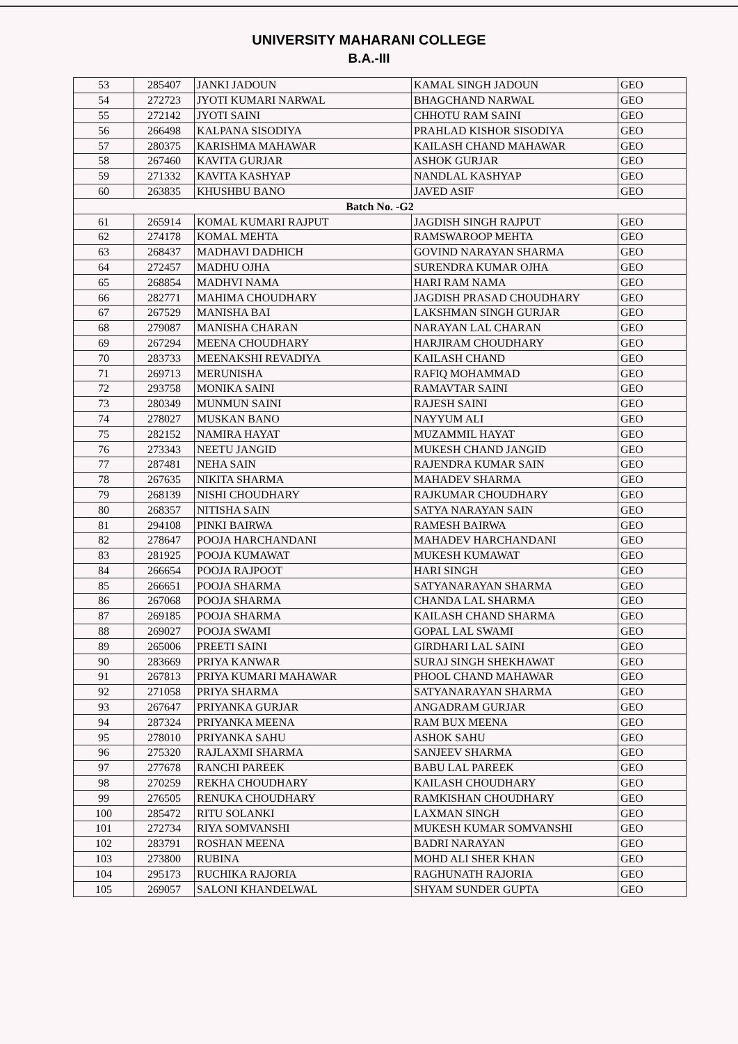UNIVERSITY MAHARANI COLLEGE
B.A.-III
| 53 | 285407 | JANKI JADOUN | KAMAL SINGH JADOUN | GEO |
| 54 | 272723 | JYOTI KUMARI NARWAL | BHAGCHAND NARWAL | GEO |
| 55 | 272142 | JYOTI SAINI | CHHOTU RAM SAINI | GEO |
| 56 | 266498 | KALPANA SISODIYA | PRAHLAD KISHOR SISODIYA | GEO |
| 57 | 280375 | KARISHMA MAHAWAR | KAILASH CHAND MAHAWAR | GEO |
| 58 | 267460 | KAVITA GURJAR | ASHOK GURJAR | GEO |
| 59 | 271332 | KAVITA KASHYAP | NANDLAL KASHYAP | GEO |
| 60 | 263835 | KHUSHBU BANO | JAVED ASIF | GEO |
| Batch No. -G2 | | | | |
| 61 | 265914 | KOMAL KUMARI RAJPUT | JAGDISH SINGH RAJPUT | GEO |
| 62 | 274178 | KOMAL MEHTA | RAMSWAROOP MEHTA | GEO |
| 63 | 268437 | MADHAVI DADHICH | GOVIND NARAYAN SHARMA | GEO |
| 64 | 272457 | MADHU OJHA | SURENDRA KUMAR OJHA | GEO |
| 65 | 268854 | MADHVI NAMA | HARI RAM NAMA | GEO |
| 66 | 282771 | MAHIMA CHOUDHARY | JAGDISH PRASAD CHOUDHARY | GEO |
| 67 | 267529 | MANISHA BAI | LAKSHMAN SINGH GURJAR | GEO |
| 68 | 279087 | MANISHA CHARAN | NARAYAN LAL CHARAN | GEO |
| 69 | 267294 | MEENA CHOUDHARY | HARJIRAM CHOUDHARY | GEO |
| 70 | 283733 | MEENAKSHI REVADIYA | KAILASH CHAND | GEO |
| 71 | 269713 | MERUNISHA | RAFIQ MOHAMMAD | GEO |
| 72 | 293758 | MONIKA SAINI | RAMAVTAR SAINI | GEO |
| 73 | 280349 | MUNMUN SAINI | RAJESH SAINI | GEO |
| 74 | 278027 | MUSKAN BANO | NAYYUM ALI | GEO |
| 75 | 282152 | NAMIRA HAYAT | MUZAMMIL HAYAT | GEO |
| 76 | 273343 | NEETU JANGID | MUKESH CHAND JANGID | GEO |
| 77 | 287481 | NEHA SAIN | RAJENDRA KUMAR SAIN | GEO |
| 78 | 267635 | NIKITA SHARMA | MAHADEV SHARMA | GEO |
| 79 | 268139 | NISHI CHOUDHARY | RAJKUMAR CHOUDHARY | GEO |
| 80 | 268357 | NITISHA SAIN | SATYA NARAYAN SAIN | GEO |
| 81 | 294108 | PINKI BAIRWA | RAMESH BAIRWA | GEO |
| 82 | 278647 | POOJA HARCHANDANI | MAHADEV HARCHANDANI | GEO |
| 83 | 281925 | POOJA KUMAWAT | MUKESH KUMAWAT | GEO |
| 84 | 266654 | POOJA RAJPOOT | HARI SINGH | GEO |
| 85 | 266651 | POOJA SHARMA | SATYANARAYAN SHARMA | GEO |
| 86 | 267068 | POOJA SHARMA | CHANDA LAL SHARMA | GEO |
| 87 | 269185 | POOJA SHARMA | KAILASH CHAND SHARMA | GEO |
| 88 | 269027 | POOJA SWAMI | GOPAL LAL SWAMI | GEO |
| 89 | 265006 | PREETI SAINI | GIRDHARI LAL SAINI | GEO |
| 90 | 283669 | PRIYA KANWAR | SURAJ SINGH SHEKHAWAT | GEO |
| 91 | 267813 | PRIYA KUMARI MAHAWAR | PHOOL CHAND MAHAWAR | GEO |
| 92 | 271058 | PRIYA SHARMA | SATYANARAYAN SHARMA | GEO |
| 93 | 267647 | PRIYANKA GURJAR | ANGADRAM GURJAR | GEO |
| 94 | 287324 | PRIYANKA MEENA | RAM BUX MEENA | GEO |
| 95 | 278010 | PRIYANKA SAHU | ASHOK SAHU | GEO |
| 96 | 275320 | RAJLAXMI SHARMA | SANJEEV SHARMA | GEO |
| 97 | 277678 | RANCHI PAREEK | BABU LAL PAREEK | GEO |
| 98 | 270259 | REKHA CHOUDHARY | KAILASH CHOUDHARY | GEO |
| 99 | 276505 | RENUKA CHOUDHARY | RAMKISHAN CHOUDHARY | GEO |
| 100 | 285472 | RITU SOLANKI | LAXMAN SINGH | GEO |
| 101 | 272734 | RIYA SOMVANSHI | MUKESH KUMAR SOMVANSHI | GEO |
| 102 | 283791 | ROSHAN MEENA | BADRI NARAYAN | GEO |
| 103 | 273800 | RUBINA | MOHD ALI SHER KHAN | GEO |
| 104 | 295173 | RUCHIKA RAJORIA | RAGHUNATH RAJORIA | GEO |
| 105 | 269057 | SALONI KHANDELWAL | SHYAM SUNDER GUPTA | GEO |